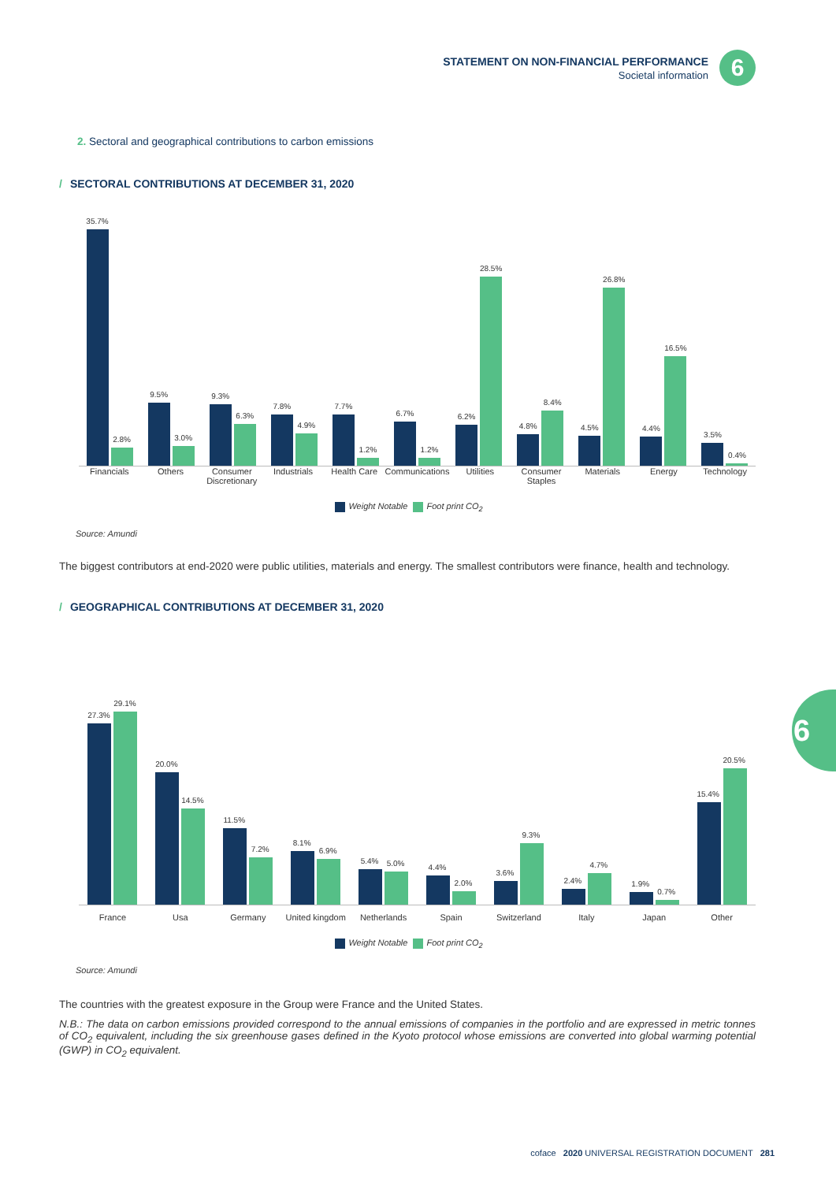STATEMENT ON NON-FINANCIAL PERFORMANCE
Societal information
6
6
2. Sectoral and geographical contributions to carbon emissions
/ SECTORAL CONTRIBUTIONS AT DECEMBER 31, 2020
35.7%
2.8%
9.5%
3.0%
9.3%
6.3%
7.8%
4.9%
7.7%
1.2%
6.7%
1.2%
6.2%
28.5%
4.8%
8.4%
4.5%
26.8%
4.4%
16.5%
3.5%
0.4%
Financials Others Consumer Discretionary Industrials Health Care Communications Utilities Consumer Staples Materials Energy Technology
Weight Notable Foot print CO<sub>2</sub>
Source: Amundi
The biggest contributors at end-2020 were public utilities, materials and energy. The smallest contributors were finance, health and technology.
/ GEOGRAPHICAL CONTRIBUTIONS AT DECEMBER 31, 2020
27.3%
29.1%
20.0%
14.5%
11.5%
7.2%
8.1%
6.9%
5.4%
5.0%
4.4%
2.0%
3.6%
9.3%
2.4%
4.7%
1.9%
0.7%
15.4%
20.5%
France Usa Germany United kingdom Netherlands Spain Switzerland Italy Japan Other
Weight Notable Foot print CO<sub>2</sub>
Source: Amundi
The countries with the greatest exposure in the Group were France and the United States.
N.B.: The data on carbon emissions provided correspond to the annual emissions of companies in the portfolio and are expressed in metric tonnes of CO<sub>2</sub> equivalent, including the six greenhouse gases defined in the Kyoto protocol whose emissions are converted into global warming potential (GWP) in CO<sub>2</sub> equivalent.
coface 2020 UNIVERSAL REGISTRATION DOCUMENT 281